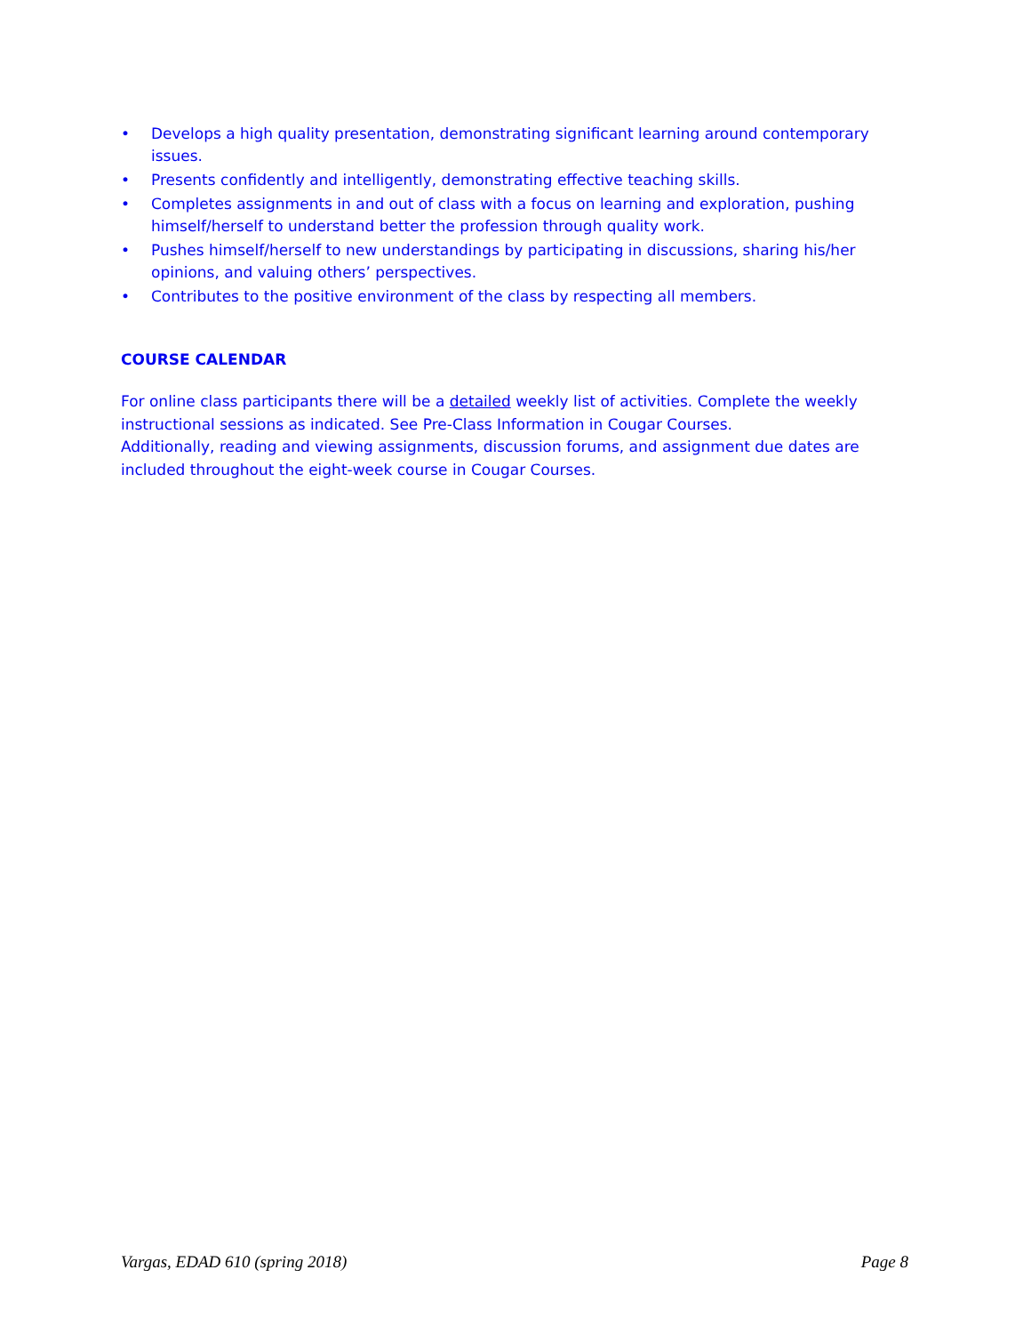• Develops a high quality presentation, demonstrating significant learning around contemporary issues.
• Presents confidently and intelligently, demonstrating effective teaching skills.
• Completes assignments in and out of class with a focus on learning and exploration, pushing himself/herself to understand better the profession through quality work.
• Pushes himself/herself to new understandings by participating in discussions, sharing his/her opinions, and valuing others’ perspectives.
• Contributes to the positive environment of the class by respecting all members.
COURSE CALENDAR
For online class participants there will be a detailed weekly list of activities. Complete the weekly instructional sessions as indicated. See Pre-Class Information in Cougar Courses.
Additionally, reading and viewing assignments, discussion forums, and assignment due dates are included throughout the eight-week course in Cougar Courses.
Vargas, EDAD 610 (spring 2018) Page 8